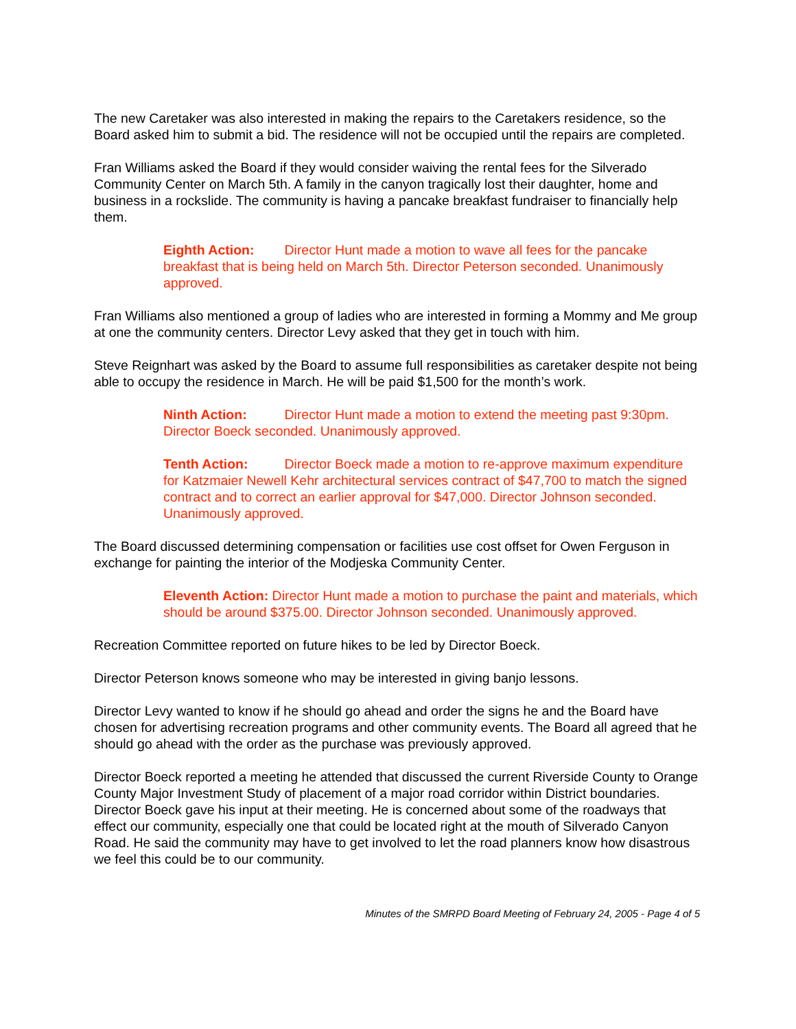The new Caretaker was also interested in making the repairs to the Caretakers residence, so the Board asked him to submit a bid. The residence will not be occupied until the repairs are completed.
Fran Williams asked the Board if they would consider waiving the rental fees for the Silverado Community Center on March 5th. A family in the canyon tragically lost their daughter, home and business in a rockslide. The community is having a pancake breakfast fundraiser to financially help them.
Eighth Action: Director Hunt made a motion to wave all fees for the pancake breakfast that is being held on March 5th. Director Peterson seconded. Unanimously approved.
Fran Williams also mentioned a group of ladies who are interested in forming a Mommy and Me group at one the community centers. Director Levy asked that they get in touch with him.
Steve Reignhart was asked by the Board to assume full responsibilities as caretaker despite not being able to occupy the residence in March. He will be paid $1,500 for the month’s work.
Ninth Action: Director Hunt made a motion to extend the meeting past 9:30pm. Director Boeck seconded. Unanimously approved.
Tenth Action: Director Boeck made a motion to re-approve maximum expenditure for Katzmaier Newell Kehr architectural services contract of $47,700 to match the signed contract and to correct an earlier approval for $47,000. Director Johnson seconded. Unanimously approved.
The Board discussed determining compensation or facilities use cost offset for Owen Ferguson in exchange for painting the interior of the Modjeska Community Center.
Eleventh Action: Director Hunt made a motion to purchase the paint and materials, which should be around $375.00. Director Johnson seconded. Unanimously approved.
Recreation Committee reported on future hikes to be led by Director Boeck.
Director Peterson knows someone who may be interested in giving banjo lessons.
Director Levy wanted to know if he should go ahead and order the signs he and the Board have chosen for advertising recreation programs and other community events. The Board all agreed that he should go ahead with the order as the purchase was previously approved.
Director Boeck reported a meeting he attended that discussed the current Riverside County to Orange County Major Investment Study of placement of a major road corridor within District boundaries. Director Boeck gave his input at their meeting. He is concerned about some of the roadways that effect our community, especially one that could be located right at the mouth of Silverado Canyon Road. He said the community may have to get involved to let the road planners know how disastrous we feel this could be to our community.
Minutes of the SMRPD Board Meeting of February 24, 2005 - Page 4 of 5